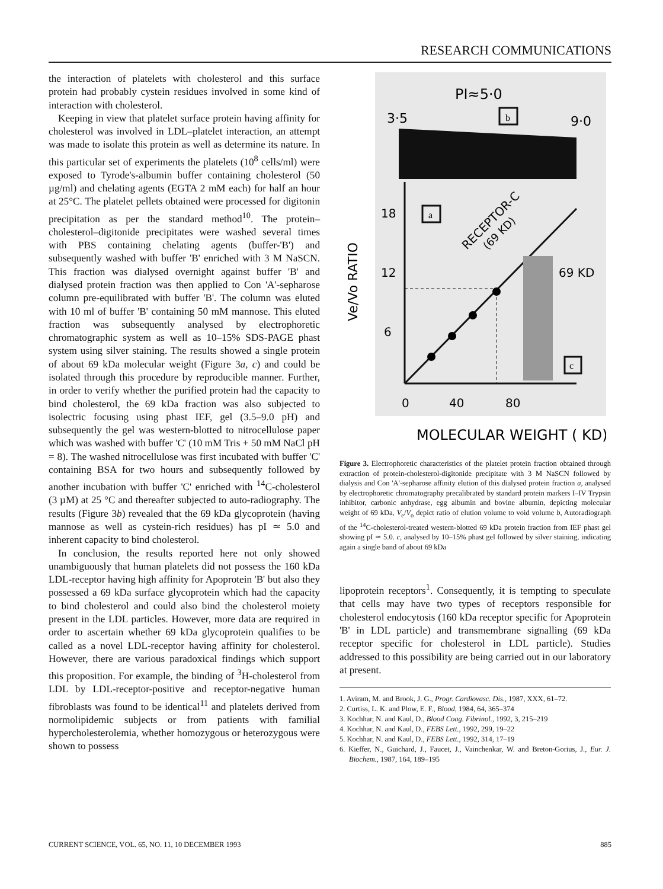RESEARCH COMMUNICATIONS
the interaction of platelets with cholesterol and this surface protein had probably cystein residues involved in some kind of interaction with cholesterol.
Keeping in view that platelet surface protein having affinity for cholesterol was involved in LDL–platelet interaction, an attempt was made to isolate this protein as well as determine its nature. In this particular set of experiments the platelets (10<sup>8</sup> cells/ml) were exposed to Tyrode's-albumin buffer containing cholesterol (50 µg/ml) and chelating agents (EGTA 2 mM each) for half an hour at 25°C. The platelet pellets obtained were processed for digitonin precipitation as per the standard method<sup>10</sup>. The protein–cholesterol–digitonide precipitates were washed several times with PBS containing chelating agents (buffer-'B') and subsequently washed with buffer 'B' enriched with 3 M NaSCN. This fraction was dialysed overnight against buffer 'B' and dialysed protein fraction was then applied to Con 'A'-sepharose column pre-equilibrated with buffer 'B'. The column was eluted with 10 ml of buffer 'B' containing 50 mM mannose. This eluted fraction was subsequently analysed by electrophoretic chromatographic system as well as 10–15% SDS-PAGE phast system using silver staining. The results showed a single protein of about 69 kDa molecular weight (Figure 3a, c) and could be isolated through this procedure by reproducible manner. Further, in order to verify whether the purified protein had the capacity to bind cholesterol, the 69 kDa fraction was also subjected to isolectric focusing using phast IEF, gel (3.5–9.0 pH) and subsequently the gel was western-blotted to nitrocellulose paper which was washed with buffer 'C' (10 mM Tris + 50 mM NaCl pH = 8). The washed nitrocellulose was first incubated with buffer 'C' containing BSA for two hours and subsequently followed by another incubation with buffer 'C' enriched with <sup>14</sup>C-cholesterol (3 µM) at 25 °C and thereafter subjected to auto-radiography. The results (Figure 3b) revealed that the 69 kDa glycoprotein (having mannose as well as cystein-rich residues) has pI ≃ 5.0 and inherent capacity to bind cholesterol.
In conclusion, the results reported here not only showed unambiguously that human platelets did not possess the 160 kDa LDL-receptor having high affinity for Apoprotein 'B' but also they possessed a 69 kDa surface glycoprotein which had the capacity to bind cholesterol and could also bind the cholesterol moiety present in the LDL particles. However, more data are required in order to ascertain whether 69 kDa glycoprotein qualifies to be called as a novel LDL-receptor having affinity for cholesterol. However, there are various paradoxical findings which support this proposition. For example, the binding of <sup>3</sup>H-cholesterol from LDL by LDL-receptor-positive and receptor-negative human fibroblasts was found to be identical<sup>11</sup> and platelets derived from normolipidemic subjects or from patients with familial hypercholesterolemia, whether homozygous or heterozygous were shown to possess
PI≈5·0
3·5
9·0
b
18
12
6
a
RECEPTOR-C
(69 KD)
69 KD
c
Ve/Vo RATIO
0
40
80
MOLECULAR WEIGHT ( KD)
Figure 3. Electrophoretic characteristics of the platelet protein fraction obtained through extraction of protein-cholesterol-digitonide precipitate with 3 M NaSCN followed by dialysis and Con 'A'-sepharose affinity elution of this dialysed protein fraction a, analysed by electrophoretic chromatography precalibrated by standard protein markers I–IV Trypsin inhibitor, carbonic anhydrase, egg albumin and bovine albumin, depicting molecular weight of 69 kDa, V<sub>e</sub>/V<sub>o</sub> depict ratio of elution volume to void volume b, Autoradiograph of the <sup>14</sup>C-cholesterol-treated western-blotted 69 kDa protein fraction from IEF phast gel showing pI ≃ 5.0. c, analysed by 10–15% phast gel followed by silver staining, indicating again a single band of about 69 kDa
lipoprotein receptors<sup>1</sup>. Consequently, it is tempting to speculate that cells may have two types of receptors responsible for cholesterol endocytosis (160 kDa receptor specific for Apoprotein 'B' in LDL particle) and transmembrane signalling (69 kDa receptor specific for cholesterol in LDL particle). Studies addressed to this possibility are being carried out in our laboratory at present.
1. Aviram, M. and Brook, J. G., Progr. Cardiovasc. Dis., 1987, XXX, 61–72.
2. Curtiss, L. K. and Plow, E. F., Blood, 1984, 64, 365–374
3. Kochhar, N. and Kaul, D., Blood Coag. Fibrinol., 1992, 3, 215–219
4. Kochhar, N. and Kaul, D., FEBS Lett., 1992, 299, 19–22
5. Kochhar, N. and Kaul, D., FEBS Lett., 1992, 314, 17–19
6. Kieffer, N., Guichard, J., Faucet, J., Vainchenkar, W. and Breton-Gorius, J., Eur. J. Biochem., 1987, 164, 189–195
CURRENT SCIENCE, VOL. 65, NO. 11, 10 DECEMBER 1993 885